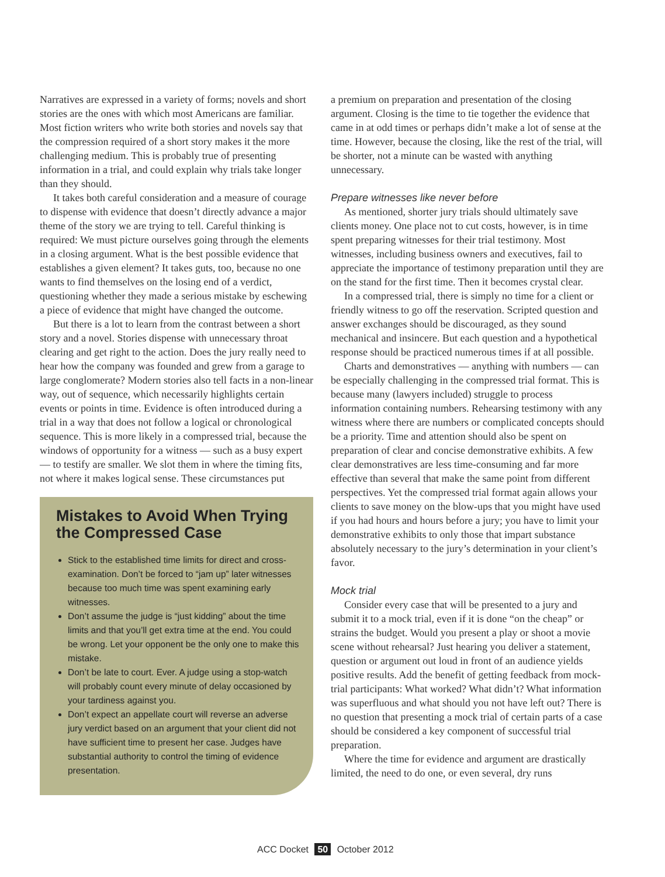Narratives are expressed in a variety of forms; novels and short stories are the ones with which most Americans are familiar. Most fiction writers who write both stories and novels say that the compression required of a short story makes it the more challenging medium. This is probably true of presenting information in a trial, and could explain why trials take longer than they should.
It takes both careful consideration and a measure of courage to dispense with evidence that doesn’t directly advance a major theme of the story we are trying to tell. Careful thinking is required: We must picture ourselves going through the elements in a closing argument. What is the best possible evidence that establishes a given element? It takes guts, too, because no one wants to find themselves on the losing end of a verdict, questioning whether they made a serious mistake by eschewing a piece of evidence that might have changed the outcome.
But there is a lot to learn from the contrast between a short story and a novel. Stories dispense with unnecessary throat clearing and get right to the action. Does the jury really need to hear how the company was founded and grew from a garage to large conglomerate? Modern stories also tell facts in a non-linear way, out of sequence, which necessarily highlights certain events or points in time. Evidence is often introduced during a trial in a way that does not follow a logical or chronological sequence. This is more likely in a compressed trial, because the windows of opportunity for a witness — such as a busy expert — to testify are smaller. We slot them in where the timing fits, not where it makes logical sense. These circumstances put
Mistakes to Avoid When Trying the Compressed Case
Stick to the established time limits for direct and cross-examination. Don’t be forced to “jam up” later witnesses because too much time was spent examining early witnesses.
Don’t assume the judge is “just kidding” about the time limits and that you’ll get extra time at the end. You could be wrong. Let your opponent be the only one to make this mistake.
Don’t be late to court. Ever. A judge using a stop-watch will probably count every minute of delay occasioned by your tardiness against you.
Don’t expect an appellate court will reverse an adverse jury verdict based on an argument that your client did not have sufficient time to present her case. Judges have substantial authority to control the timing of evidence presentation.
a premium on preparation and presentation of the closing argument. Closing is the time to tie together the evidence that came in at odd times or perhaps didn’t make a lot of sense at the time. However, because the closing, like the rest of the trial, will be shorter, not a minute can be wasted with anything unnecessary.
Prepare witnesses like never before
As mentioned, shorter jury trials should ultimately save clients money. One place not to cut costs, however, is in time spent preparing witnesses for their trial testimony. Most witnesses, including business owners and executives, fail to appreciate the importance of testimony preparation until they are on the stand for the first time. Then it becomes crystal clear.
In a compressed trial, there is simply no time for a client or friendly witness to go off the reservation. Scripted question and answer exchanges should be discouraged, as they sound mechanical and insincere. But each question and a hypothetical response should be practiced numerous times if at all possible.
Charts and demonstratives — anything with numbers — can be especially challenging in the compressed trial format. This is because many (lawyers included) struggle to process information containing numbers. Rehearsing testimony with any witness where there are numbers or complicated concepts should be a priority. Time and attention should also be spent on preparation of clear and concise demonstrative exhibits. A few clear demonstratives are less time-consuming and far more effective than several that make the same point from different perspectives. Yet the compressed trial format again allows your clients to save money on the blow-ups that you might have used if you had hours and hours before a jury; you have to limit your demonstrative exhibits to only those that impart substance absolutely necessary to the jury’s determination in your client’s favor.
Mock trial
Consider every case that will be presented to a jury and submit it to a mock trial, even if it is done “on the cheap” or strains the budget. Would you present a play or shoot a movie scene without rehearsal? Just hearing you deliver a statement, question or argument out loud in front of an audience yields positive results. Add the benefit of getting feedback from mock-trial participants: What worked? What didn’t? What information was superfluous and what should you not have left out? There is no question that presenting a mock trial of certain parts of a case should be considered a key component of successful trial preparation.
Where the time for evidence and argument are drastically limited, the need to do one, or even several, dry runs
ACC Docket 50 October 2012